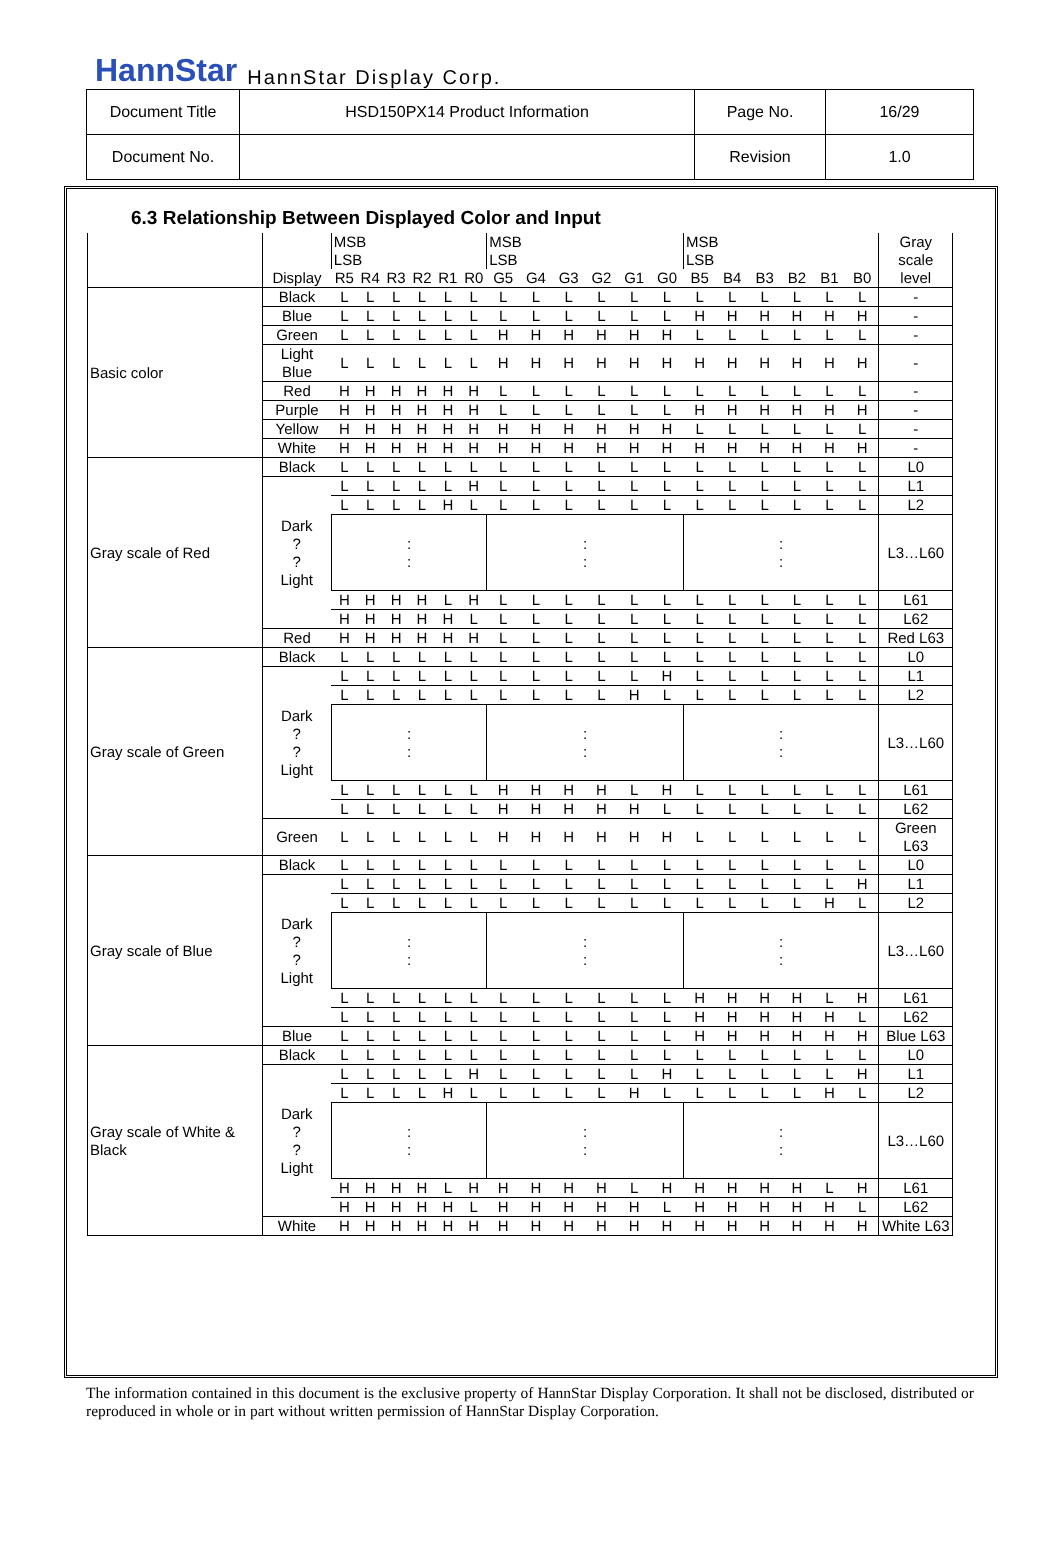HannStar HannStar Display Corp.
| Document Title | HSD150PX14 Product Information | Page No. | 16/29 |
| Document No. | | Revision | 1.0 |
6.3 Relationship Between Displayed Color and Input
| | | MSB LSB | | | | | | MSB LSB | | | | | | MSB LSB | | | | | | Gray scale |
| --- | --- | --- | --- | --- | --- | --- | --- | --- | --- | --- | --- | --- | --- | --- | --- | --- | --- | --- | --- | --- |
| | Display | R5 | R4 | R3 | R2 | R1 | R0 | G5 | G4 | G3 | G2 | G1 | G0 | B5 | B4 | B3 | B2 | B1 | B0 | level |
| Basic color | Black | L | L | L | L | L | L | L | L | L | L | L | L | L | L | L | L | L | L | - |
| | Blue | L | L | L | L | L | L | L | L | L | L | L | L | H | H | H | H | H | H | - |
| | Green | L | L | L | L | L | L | H | H | H | H | H | H | L | L | L | L | L | L | - |
| | Light Blue | L | L | L | L | L | L | H | H | H | H | H | H | H | H | H | H | H | H | - |
| | Red | H | H | H | H | H | H | L | L | L | L | L | L | L | L | L | L | L | L | - |
| | Purple | H | H | H | H | H | H | L | L | L | L | L | L | H | H | H | H | H | H | - |
| | Yellow | H | H | H | H | H | H | H | H | H | H | H | H | L | L | L | L | L | L | - |
| | White | H | H | H | H | H | H | H | H | H | H | H | H | H | H | H | H | H | H | - |
| Gray scale of Red | Black | L | L | L | L | L | L | L | L | L | L | L | L | L | L | L | L | L | L | L0 |
| | Dark ? ? Light | L | L | L | L | L | H | L | L | L | L | L | L | L | L | L | L | L | L | L1 |
| | | L | L | L | L | H | L | L | L | L | L | L | L | L | L | L | L | L | L | L2 |
| | | : : | | | | | | : : | | | | | | : : | | | | | | L3…L60 |
| | | H | H | H | H | L | H | L | L | L | L | L | L | L | L | L | L | L | L | L61 |
| | | H | H | H | H | H | L | L | L | L | L | L | L | L | L | L | L | L | L | L62 |
| | Red | H | H | H | H | H | H | L | L | L | L | L | L | L | L | L | L | L | L | Red L63 |
| Gray scale of Green | Black | L | L | L | L | L | L | L | L | L | L | L | L | L | L | L | L | L | L | L0 |
| | Dark ? ? Light | L | L | L | L | L | L | L | L | L | L | L | H | L | L | L | L | L | L | L1 |
| | | L | L | L | L | L | L | L | L | L | L | H | L | L | L | L | L | L | L | L2 |
| | | : : | | | | | | : : | | | | | | : : | | | | | | L3…L60 |
| | | L | L | L | L | L | L | H | H | H | H | L | H | L | L | L | L | L | L | L61 |
| | | L | L | L | L | L | L | H | H | H | H | H | L | L | L | L | L | L | L | L62 |
| | Green | L | L | L | L | L | L | H | H | H | H | H | H | L | L | L | L | L | L | Green L63 |
| Gray scale of Blue | Black | L | L | L | L | L | L | L | L | L | L | L | L | L | L | L | L | L | L | L0 |
| | Dark ? ? Light | L | L | L | L | L | L | L | L | L | L | L | L | L | L | L | L | L | H | L1 |
| | | L | L | L | L | L | L | L | L | L | L | L | L | L | L | L | L | H | L | L2 |
| | | : : | | | | | | : : | | | | | | : : | | | | | | L3…L60 |
| | | L | L | L | L | L | L | L | L | L | L | L | L | H | H | H | H | L | H | L61 |
| | | L | L | L | L | L | L | L | L | L | L | L | L | H | H | H | H | H | L | L62 |
| | Blue | L | L | L | L | L | L | L | L | L | L | L | L | H | H | H | H | H | H | Blue L63 |
| Gray scale of White & Black | Black | L | L | L | L | L | L | L | L | L | L | L | L | L | L | L | L | L | L | L0 |
| | Dark ? ? Light | L | L | L | L | L | H | L | L | L | L | L | H | L | L | L | L | L | H | L1 |
| | | L | L | L | L | H | L | L | L | L | L | H | L | L | L | L | L | H | L | L2 |
| | | : : | | | | | | : : | | | | | | : : | | | | | | L3…L60 |
| | | H | H | H | H | L | H | H | H | H | H | L | H | H | H | H | H | L | H | L61 |
| | | H | H | H | H | H | L | H | H | H | H | H | L | H | H | H | H | H | L | L62 |
| | White | H | H | H | H | H | H | H | H | H | H | H | H | H | H | H | H | H | H | White L63 |
The information contained in this document is the exclusive property of HannStar Display Corporation. It shall not be disclosed, distributed or reproduced in whole or in part without written permission of HannStar Display Corporation.